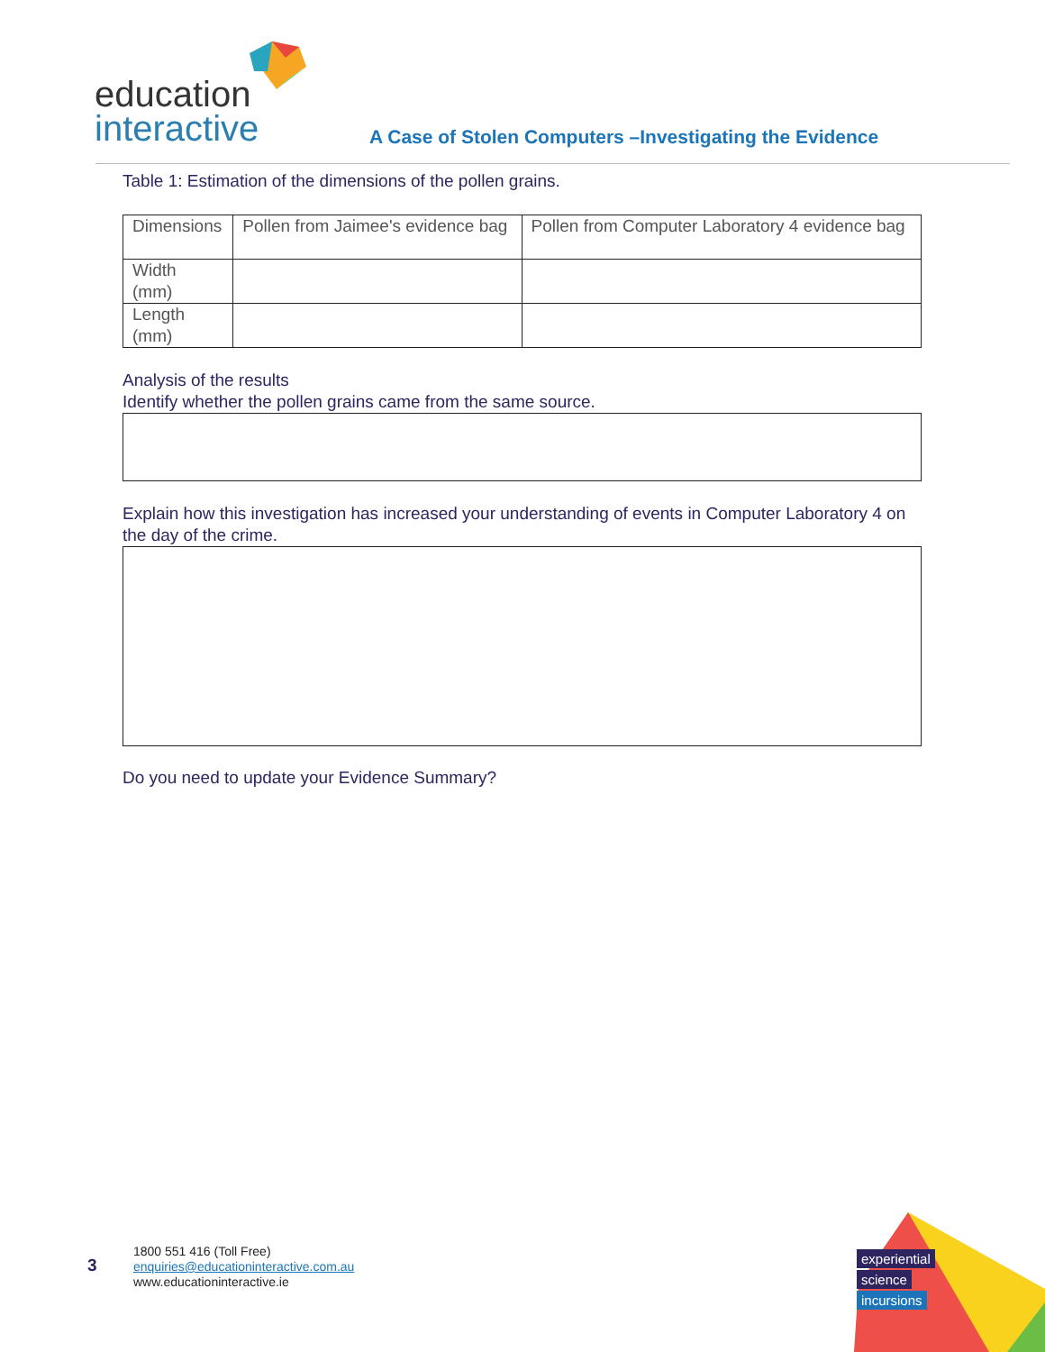education
interactive
A Case of Stolen Computers –Investigating the Evidence
Table 1: Estimation of the dimensions of the pollen grains.
| Dimensions | Pollen from Jaimee's evidence bag | Pollen from Computer Laboratory 4 evidence bag |
| Width (mm) | | |
| Length (mm) | | |
Analysis of the results
Identify whether the pollen grains came from the same source.
Explain how this investigation has increased your understanding of events in Computer Laboratory 4 on the day of the crime.
Do you need to update your Evidence Summary?
3
1800 551 416 (Toll Free)
enquiries@educationinteractive.com.au
www.educationinteractive.ie
experiential
science
incursions